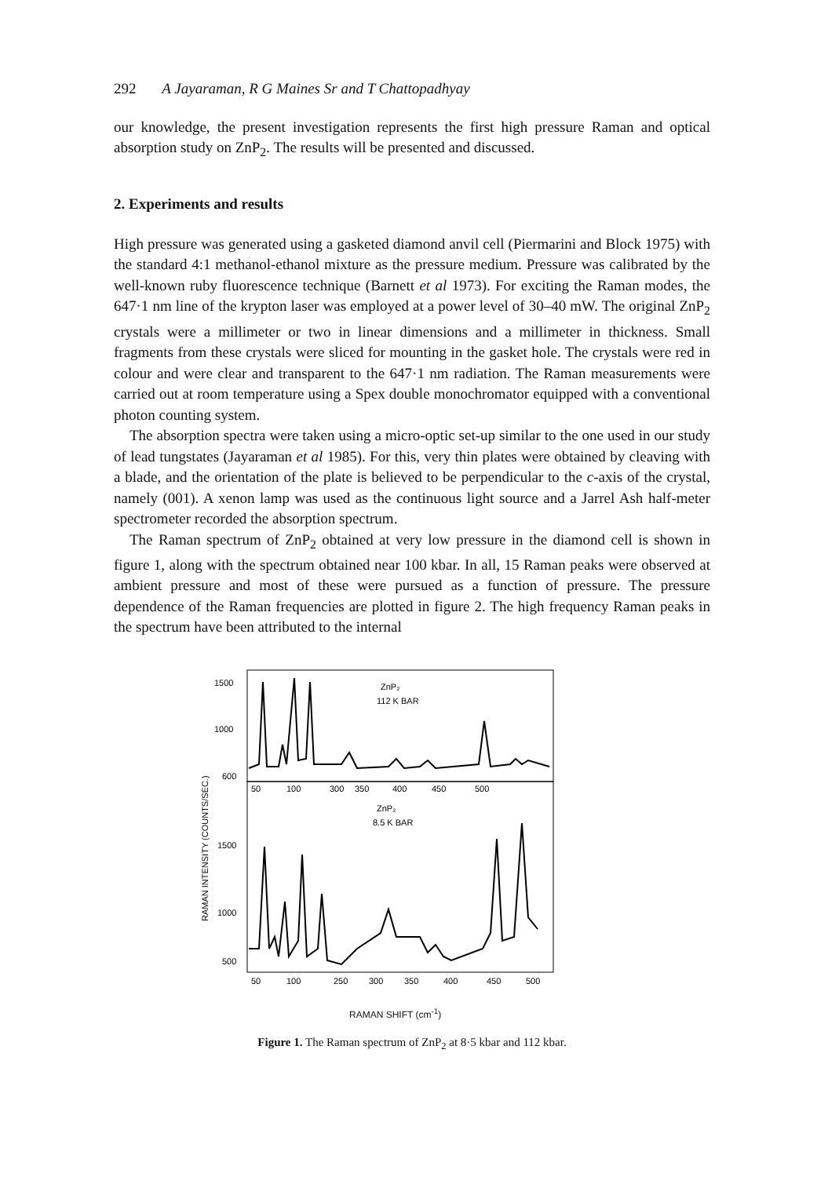292 A Jayaraman, R G Maines Sr and T Chattopadhyay
our knowledge, the present investigation represents the first high pressure Raman and optical absorption study on ZnP<sub>2</sub>. The results will be presented and discussed.
2. Experiments and results
High pressure was generated using a gasketed diamond anvil cell (Piermarini and Block 1975) with the standard 4:1 methanol-ethanol mixture as the pressure medium. Pressure was calibrated by the well-known ruby fluorescence technique (Barnett et al 1973). For exciting the Raman modes, the 647·1 nm line of the krypton laser was employed at a power level of 30–40 mW. The original ZnP<sub>2</sub> crystals were a millimeter or two in linear dimensions and a millimeter in thickness. Small fragments from these crystals were sliced for mounting in the gasket hole. The crystals were red in colour and were clear and transparent to the 647·1 nm radiation. The Raman measurements were carried out at room temperature using a Spex double monochromator equipped with a conventional photon counting system.
The absorption spectra were taken using a micro-optic set-up similar to the one used in our study of lead tungstates (Jayaraman et al 1985). For this, very thin plates were obtained by cleaving with a blade, and the orientation of the plate is believed to be perpendicular to the c-axis of the crystal, namely (001). A xenon lamp was used as the continuous light source and a Jarrel Ash half-meter spectrometer recorded the absorption spectrum.
The Raman spectrum of ZnP<sub>2</sub> obtained at very low pressure in the diamond cell is shown in figure 1, along with the spectrum obtained near 100 kbar. In all, 15 Raman peaks were observed at ambient pressure and most of these were pursued as a function of pressure. The pressure dependence of the Raman frequencies are plotted in figure 2. The high frequency Raman peaks in the spectrum have been attributed to the internal
1500
1000
600
1500
1000
500
RAMAN INTENSITY (COUNTS/SEC.)
ZnP₂
112 K BAR
50
100
300
350
400
450
500
ZnP₂
8.5 K BAR
50
100
250
300
350
400
450
500
RAMAN SHIFT (cm<sup>-1</sup>)
Figure 1. The Raman spectrum of ZnP<sub>2</sub> at 8·5 kbar and 112 kbar.